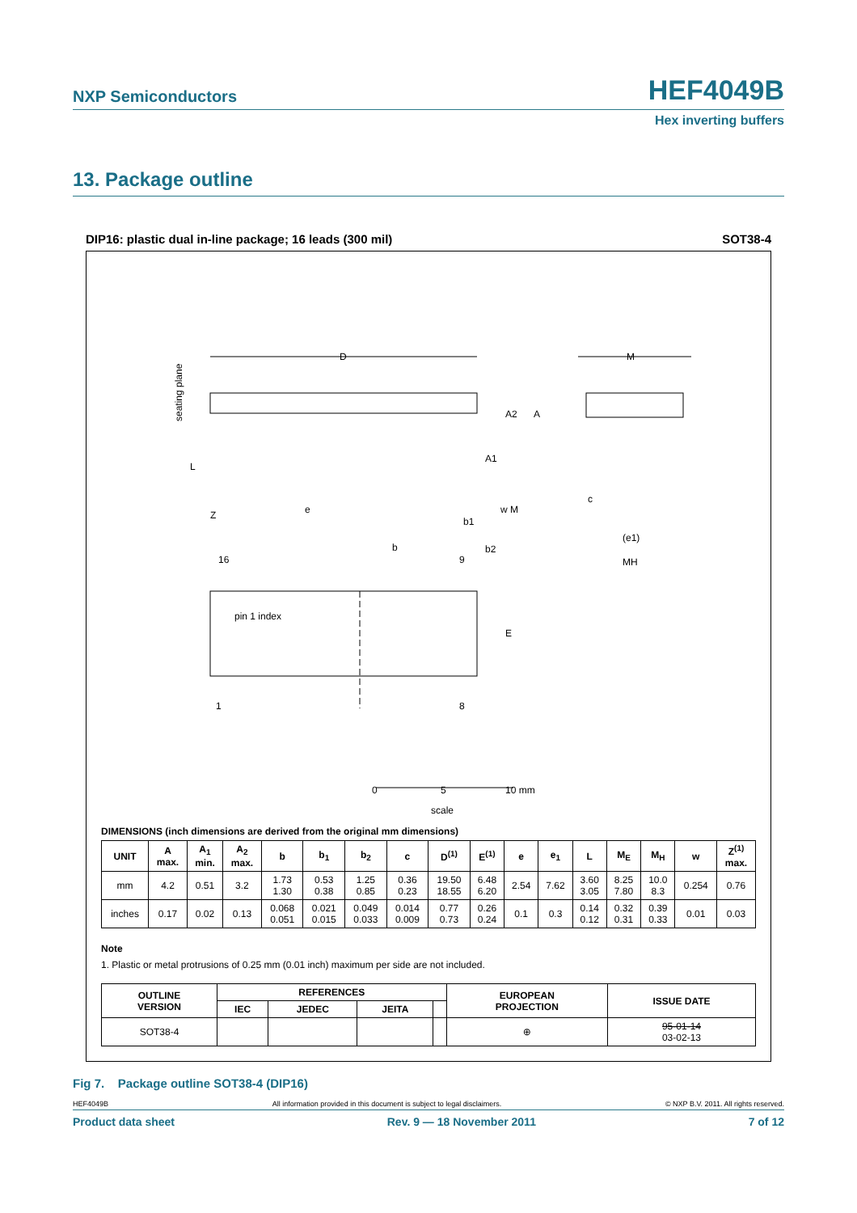NXP Semiconductors HEF4049B
Hex inverting buffers
13. Package outline
DIP16: plastic dual in-line package; 16 leads (300 mil) SOT38-4
D
M
seating plane
A2
A
A1
L
Z
e
b1
w M
c
(e1)
MH
b
b2
16
9
pin 1 index
E
1
8
0
5
10 mm
scale
DIMENSIONS (inch dimensions are derived from the original mm dimensions)
| UNIT | A max. | A<sub>1</sub> min. | A<sub>2</sub> max. | b | b<sub>1</sub> | b<sub>2</sub> | c | D<sup>(1)</sup> | E<sup>(1)</sup> | e | e<sub>1</sub> | L | M<sub>E</sub> | M<sub>H</sub> | w | Z<sup>(1)</sup> max. |
| --- | --- | --- | --- | --- | --- | --- | --- | --- | --- | --- | --- | --- | --- | --- | --- | --- |
| mm | 4.2 | 0.51 | 3.2 | 1.73 1.30 | 0.53 0.38 | 1.25 0.85 | 0.36 0.23 | 19.50 18.55 | 6.48 6.20 | 2.54 | 7.62 | 3.60 3.05 | 8.25 7.80 | 10.0 8.3 | 0.254 | 0.76 |
| inches | 0.17 | 0.02 | 0.13 | 0.068 0.051 | 0.021 0.015 | 0.049 0.033 | 0.014 0.009 | 0.77 0.73 | 0.26 0.24 | 0.1 | 0.3 | 0.14 0.12 | 0.32 0.31 | 0.39 0.33 | 0.01 | 0.03 |
Note
1. Plastic or metal protrusions of 0.25 mm (0.01 inch) maximum per side are not included.
| OUTLINE VERSION | REFERENCES | | | | EUROPEAN PROJECTION | ISSUE DATE |
| --- | --- | --- | --- | --- | --- | --- |
| | IEC | JEDEC | JEITA | | | |
| SOT38-4 | | | | | ⊕ | 95-01-14 03-02-13 |
Fig 7. Package outline SOT38-4 (DIP16)
HEF4049B All information provided in this document is subject to legal disclaimers. © NXP B.V. 2011. All rights reserved.
Product data sheet Rev. 9 — 18 November 2011 7 of 12